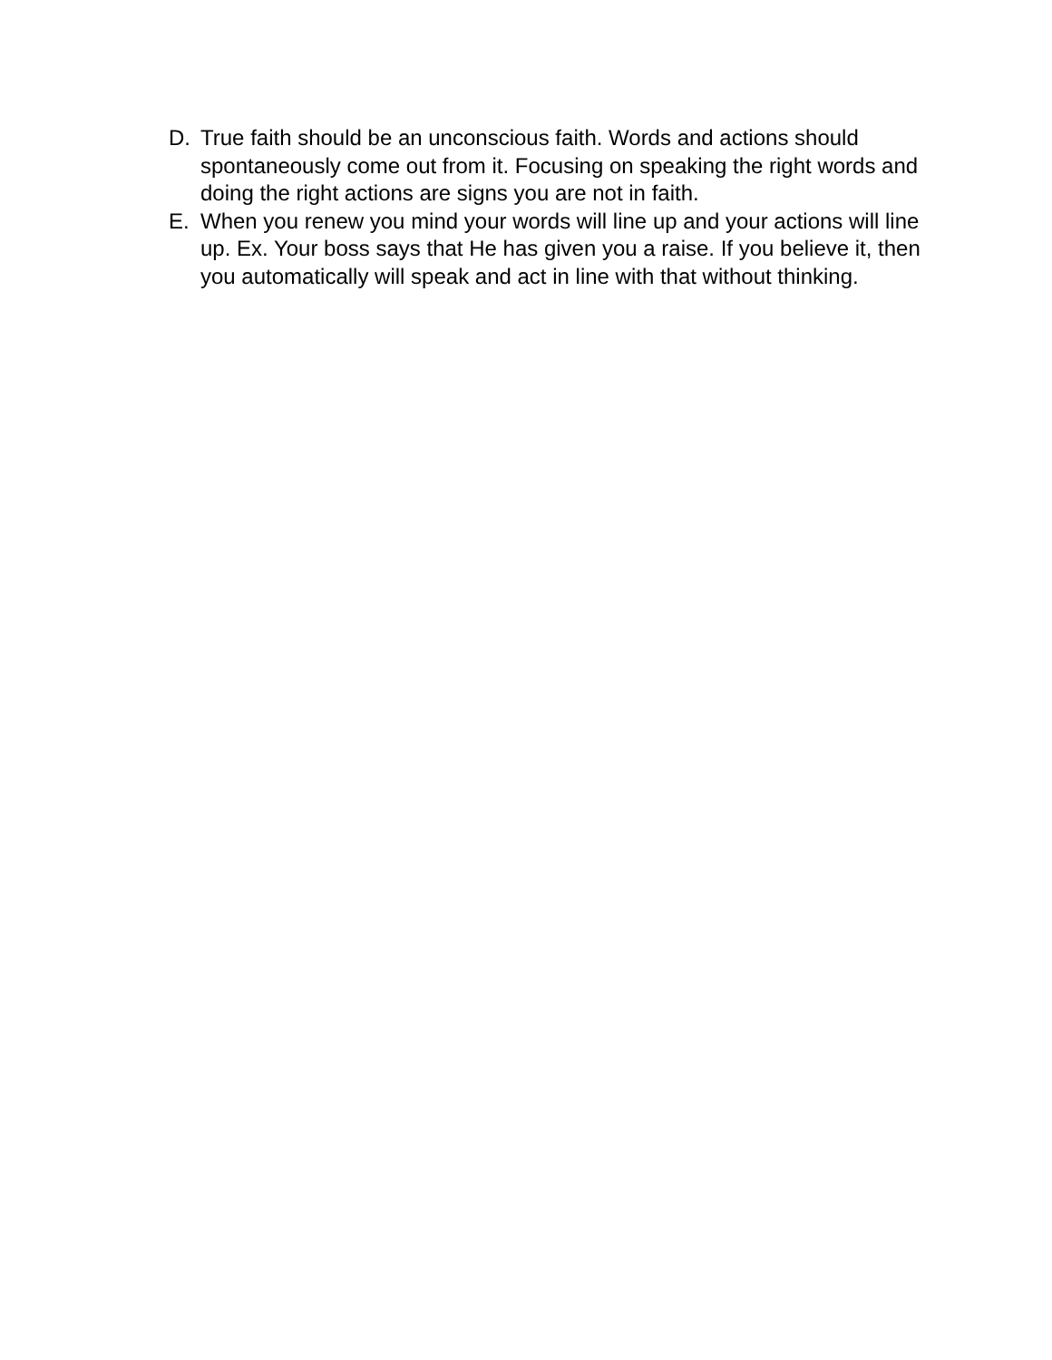D. True faith should be an unconscious faith. Words and actions should spontaneously come out from it. Focusing on speaking the right words and doing the right actions are signs you are not in faith.
E. When you renew you mind your words will line up and your actions will line up. Ex. Your boss says that He has given you a raise. If you believe it, then you automatically will speak and act in line with that without thinking.